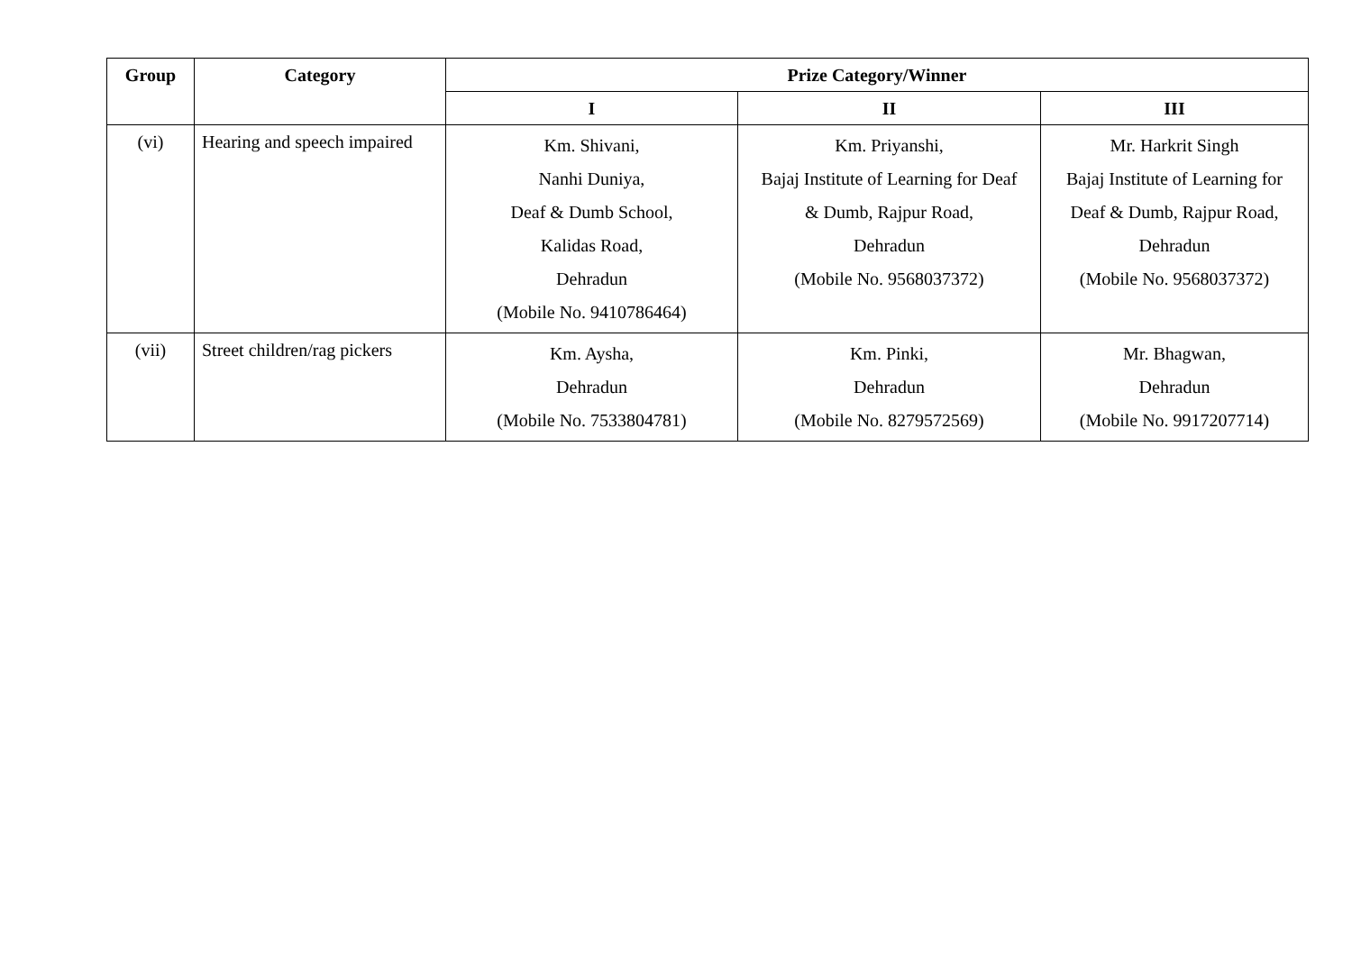| Group | Category | Prize Category/Winner | | |
| --- | --- | --- | --- | --- |
| | | I | II | III |
| (vi) | Hearing and speech impaired | Km. Shivani, Nanhi Duniya, Deaf & Dumb School, Kalidas Road, Dehradun (Mobile No. 9410786464) | Km. Priyanshi, Bajaj Institute of Learning for Deaf & Dumb, Rajpur Road, Dehradun (Mobile No. 9568037372) | Mr. Harkrit Singh Bajaj Institute of Learning for Deaf & Dumb, Rajpur Road, Dehradun (Mobile No. 9568037372) |
| (vii) | Street children/rag pickers | Km. Aysha, Dehradun (Mobile No. 7533804781) | Km. Pinki, Dehradun (Mobile No. 8279572569) | Mr. Bhagwan, Dehradun (Mobile No. 9917207714) |